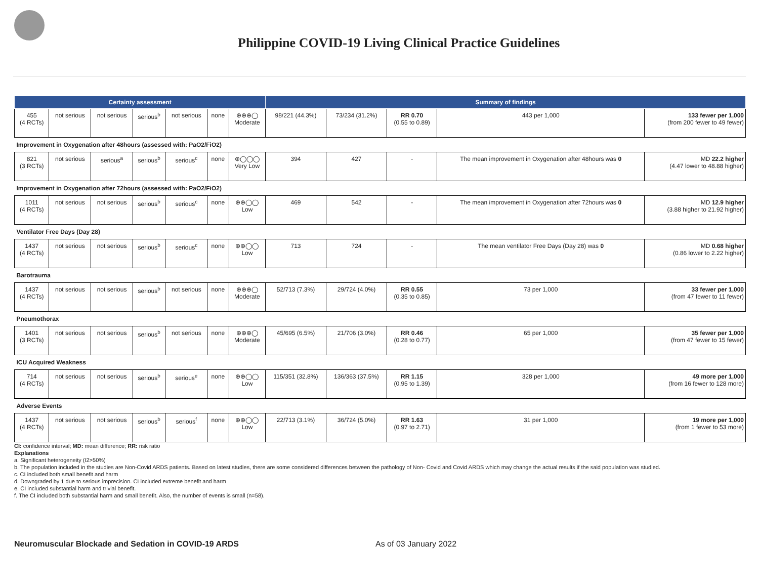Philippine COVID-19 Living Clinical Practice Guidelines
| Certainty assessment | | | | | | | Summary of findings | | | | |
| --- | --- | --- | --- | --- | --- | --- | --- | --- | --- | --- | --- |
| 455 (4 RCTs) | not serious | not serious | serious<sup>b</sup> | not serious | none | ⊕⊕⊕◯ Moderate | 98/221 (44.3%) | 73/234 (31.2%) | RR 0.70 (0.55 to 0.89) | 443 per 1,000 | 133 fewer per 1,000 (from 200 fewer to 49 fewer) |
| Improvement in Oxygenation after 48hours (assessed with: PaO2/FiO2) | | | | | | | | | | | |
| 821 (3 RCTs) | not serious | serious<sup>a</sup> | serious<sup>b</sup> | serious<sup>c</sup> | none | ⊕◯◯◯ Very Low | 394 | 427 | - | The mean improvement in Oxygenation after 48hours was 0 | MD 22.2 higher (4.47 lower to 48.88 higher) |
| Improvement in Oxygenation after 72hours (assessed with: PaO2/FiO2) | | | | | | | | | | | |
| 1011 (4 RCTs) | not serious | not serious | serious<sup>b</sup> | serious<sup>c</sup> | none | ⊕⊕◯◯ Low | 469 | 542 | - | The mean improvement in Oxygenation after 72hours was 0 | MD 12.9 higher (3.88 higher to 21.92 higher) |
| Ventilator Free Days (Day 28) | | | | | | | | | | | |
| 1437 (4 RCTs) | not serious | not serious | serious<sup>b</sup> | serious<sup>c</sup> | none | ⊕⊕◯◯ Low | 713 | 724 | - | The mean ventilator Free Days (Day 28) was 0 | MD 0.68 higher (0.86 lower to 2.22 higher) |
| Barotrauma | | | | | | | | | | | |
| 1437 (4 RCTs) | not serious | not serious | serious<sup>b</sup> | not serious | none | ⊕⊕⊕◯ Moderate | 52/713 (7.3%) | 29/724 (4.0%) | RR 0.55 (0.35 to 0.85) | 73 per 1,000 | 33 fewer per 1,000 (from 47 fewer to 11 fewer) |
| Pneumothorax | | | | | | | | | | | |
| 1401 (3 RCTs) | not serious | not serious | serious<sup>b</sup> | not serious | none | ⊕⊕⊕◯ Moderate | 45/695 (6.5%) | 21/706 (3.0%) | RR 0.46 (0.28 to 0.77) | 65 per 1,000 | 35 fewer per 1,000 (from 47 fewer to 15 fewer) |
| ICU Acquired Weakness | | | | | | | | | | | |
| 714 (4 RCTs) | not serious | not serious | serious<sup>b</sup> | serious<sup>e</sup> | none | ⊕⊕◯◯ Low | 115/351 (32.8%) | 136/363 (37.5%) | RR 1.15 (0.95 to 1.39) | 328 per 1,000 | 49 more per 1,000 (from 16 fewer to 128 more) |
| Adverse Events | | | | | | | | | | | |
| 1437 (4 RCTs) | not serious | not serious | serious<sup>b</sup> | serious<sup>f</sup> | none | ⊕⊕◯◯ Low | 22/713 (3.1%) | 36/724 (5.0%) | RR 1.63 (0.97 to 2.71) | 31 per 1,000 | 19 more per 1,000 (from 1 fewer to 53 more) |
CI: confidence interval; MD: mean difference; RR: risk ratio
Explanations
a. Significant heterogeneity (I2>50%)
b. The population included in the studies are Non-Covid ARDS patients. Based on latest studies, there are some considered differences between the pathology of Non- Covid and Covid ARDS which may change the actual results if the said population was studied.
c. CI included both small benefit and harm
d. Downgraded by 1 due to serious imprecision. CI included extreme benefit and harm
e. CI included substantial harm and trivial benefit.
f. The CI included both substantial harm and small benefit. Also, the number of events is small (n=58).
Neuromuscular Blockade and Sedation in COVID-19 ARDS As of 03 January 2022